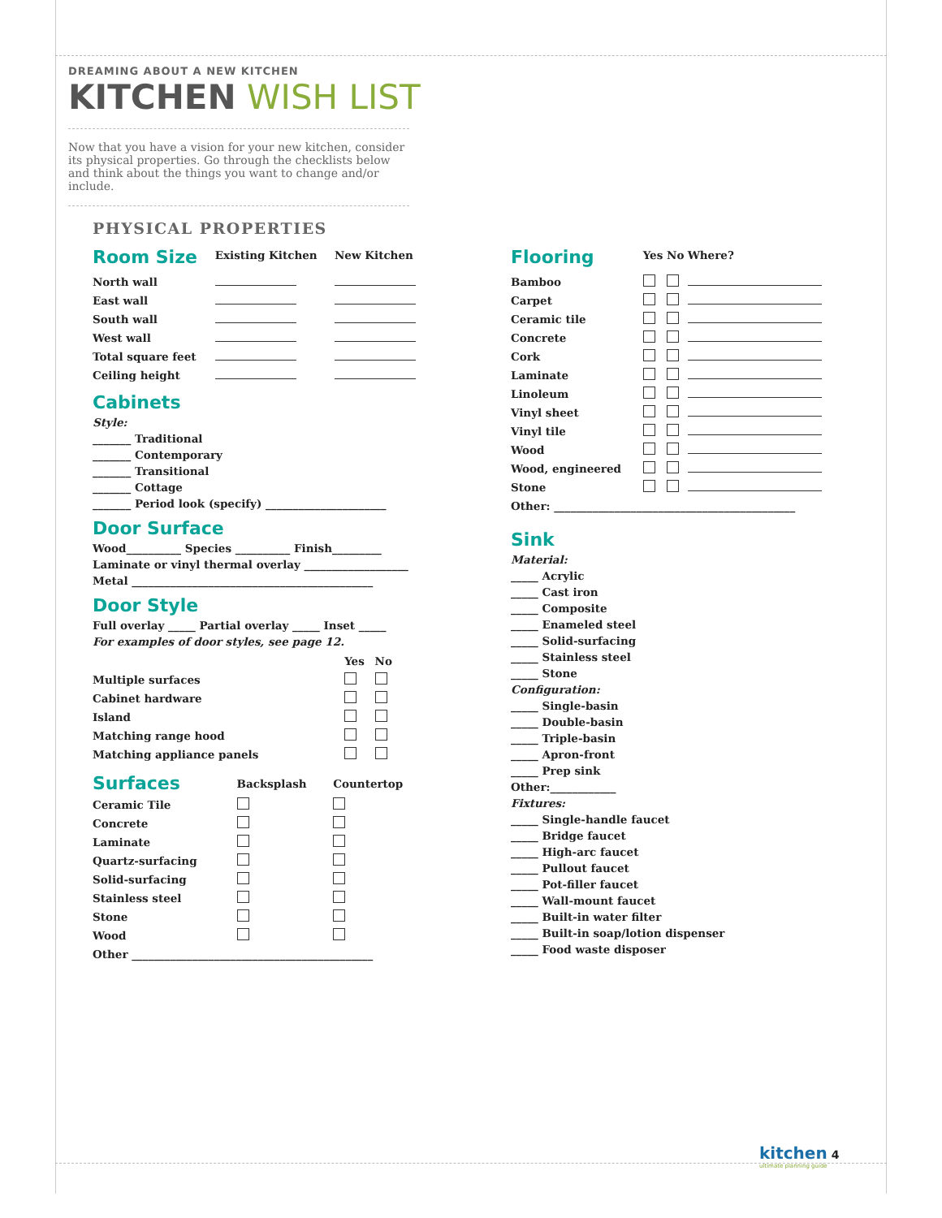DREAMING ABOUT A NEW KITCHEN
KITCHEN WISH LIST
Now that you have a vision for your new kitchen, consider its physical properties. Go through the checklists below and think about the things you want to change and/or include.
PHYSICAL PROPERTIES
| Room Size | Existing Kitchen | New Kitchen |
| --- | --- | --- |
| North wall | | |
| East wall | | |
| South wall | | |
| West wall | | |
| Total square feet | | |
| Ceiling height | | |
Cabinets
Style:
_______ Traditional
_______ Contemporary
_______ Transitional
_______ Cottage
_______ Period look (specify) ______________________
Door Surface
Wood__________ Species __________ Finish_________
Laminate or vinyl thermal overlay ___________________
Metal ____________________________________________
Door Style
Full overlay _____ Partial overlay _____ Inset _____
For examples of door styles, see page 12.
| | Yes | No |
| --- | --- | --- |
| Multiple surfaces | | |
| Cabinet hardware | | |
| Island | | |
| Matching range hood | | |
| Matching appliance panels | | |
| Surfaces | Backsplash | Countertop |
| --- | --- | --- |
| Ceramic Tile | | |
| Concrete | | |
| Laminate | | |
| Quartz-surfacing | | |
| Solid-surfacing | | |
| Stainless steel | | |
| Stone | | |
| Wood | | |
| Other ____________________________________________ | | |
| Flooring | Yes | No | Where? |
| --- | --- | --- | --- |
| Bamboo | | | |
| Carpet | | | |
| Ceramic tile | | | |
| Concrete | | | |
| Cork | | | |
| Laminate | | | |
| Linoleum | | | |
| Vinyl sheet | | | |
| Vinyl tile | | | |
| Wood | | | |
| Wood, engineered | | | |
| Stone | | | |
| Other: ____________________________________________ | | | |
Sink
Material:
_____ Acrylic
_____ Cast iron
_____ Composite
_____ Enameled steel
_____ Solid-surfacing
_____ Stainless steel
_____ Stone
Configuration:
_____ Single-basin
_____ Double-basin
_____ Triple-basin
_____ Apron-front
_____ Prep sink
Other:____________
Fixtures:
_____ Single-handle faucet
_____ Bridge faucet
_____ High-arc faucet
_____ Pullout faucet
_____ Pot-filler faucet
_____ Wall-mount faucet
_____ Built-in water filter
_____ Built-in soap/lotion dispenser
_____ Food waste disposer
kitchen 4
ultimate planning guide